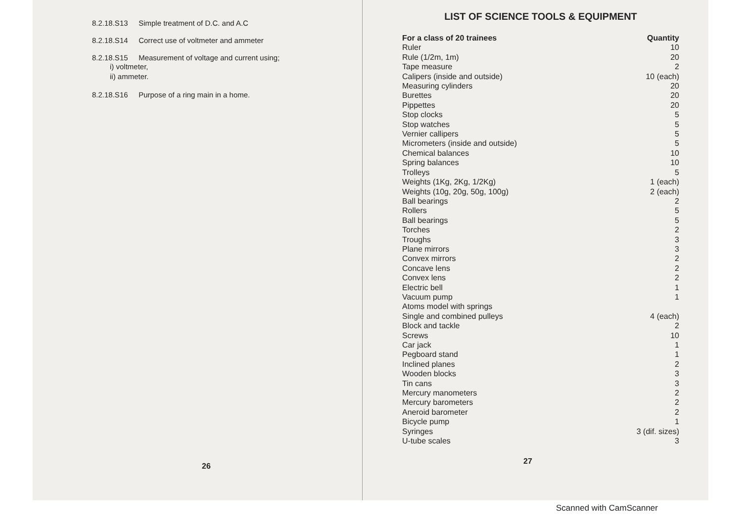8.2.18.S13 Simple treatment of D.C. and A.C
8.2.18.S14 Correct use of voltmeter and ammeter
8.2.18.S15 Measurement of voltage and current using;
i) voltmeter,
ii) ammeter.
8.2.18.S16 Purpose of a ring main in a home.
26
LIST OF SCIENCE TOOLS & EQUIPMENT
| For a class of 20 trainees | Quantity |
| --- | --- |
| Ruler | 10 |
| Rule (1/2m, 1m) | 20 |
| Tape measure | 2 |
| Calipers (inside and outside) | 10 (each) |
| Measuring cylinders | 20 |
| Burettes | 20 |
| Pippettes | 20 |
| Stop clocks | 5 |
| Stop watches | 5 |
| Vernier callipers | 5 |
| Micrometers (inside and outside) | 5 |
| Chemical balances | 10 |
| Spring balances | 10 |
| Trolleys | 5 |
| Weights (1Kg, 2Kg, 1/2Kg) | 1 (each) |
| Weights (10g, 20g, 50g, 100g) | 2 (each) |
| Ball bearings | 2 |
| Rollers | 5 |
| Ball bearings | 5 |
| Torches | 2 |
| Troughs | 3 |
| Plane mirrors | 3 |
| Convex mirrors | 2 |
| Concave lens | 2 |
| Convex lens | 2 |
| Electric bell | 1 |
| Vacuum pump | 1 |
| Atoms model with springs | |
| Single and combined pulleys | 4 (each) |
| Block and tackle | 2 |
| Screws | 10 |
| Car jack | 1 |
| Pegboard stand | 1 |
| Inclined planes | 2 |
| Wooden blocks | 3 |
| Tin cans | 3 |
| Mercury manometers | 2 |
| Mercury barometers | 2 |
| Aneroid barometer | 2 |
| Bicycle pump | 1 |
| Syringes | 3 (dif. sizes) |
| U-tube scales | 3 |
27
Scanned with CamScanner